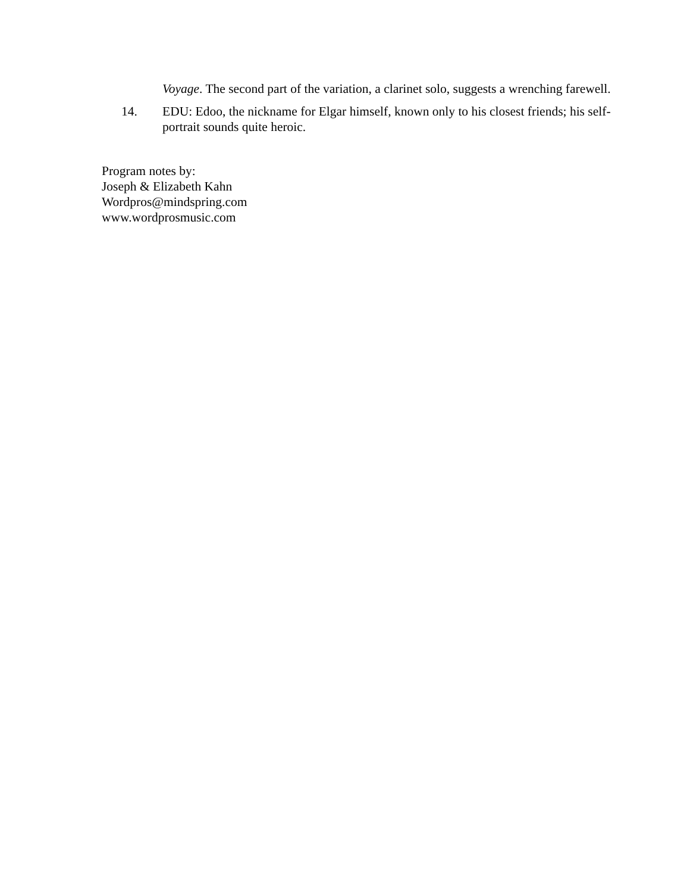Voyage. The second part of the variation, a clarinet solo, suggests a wrenching farewell.
14. EDU: Edoo, the nickname for Elgar himself, known only to his closest friends; his self-portrait sounds quite heroic.
Program notes by:
Joseph & Elizabeth Kahn
Wordpros@mindspring.com
www.wordprosmusic.com